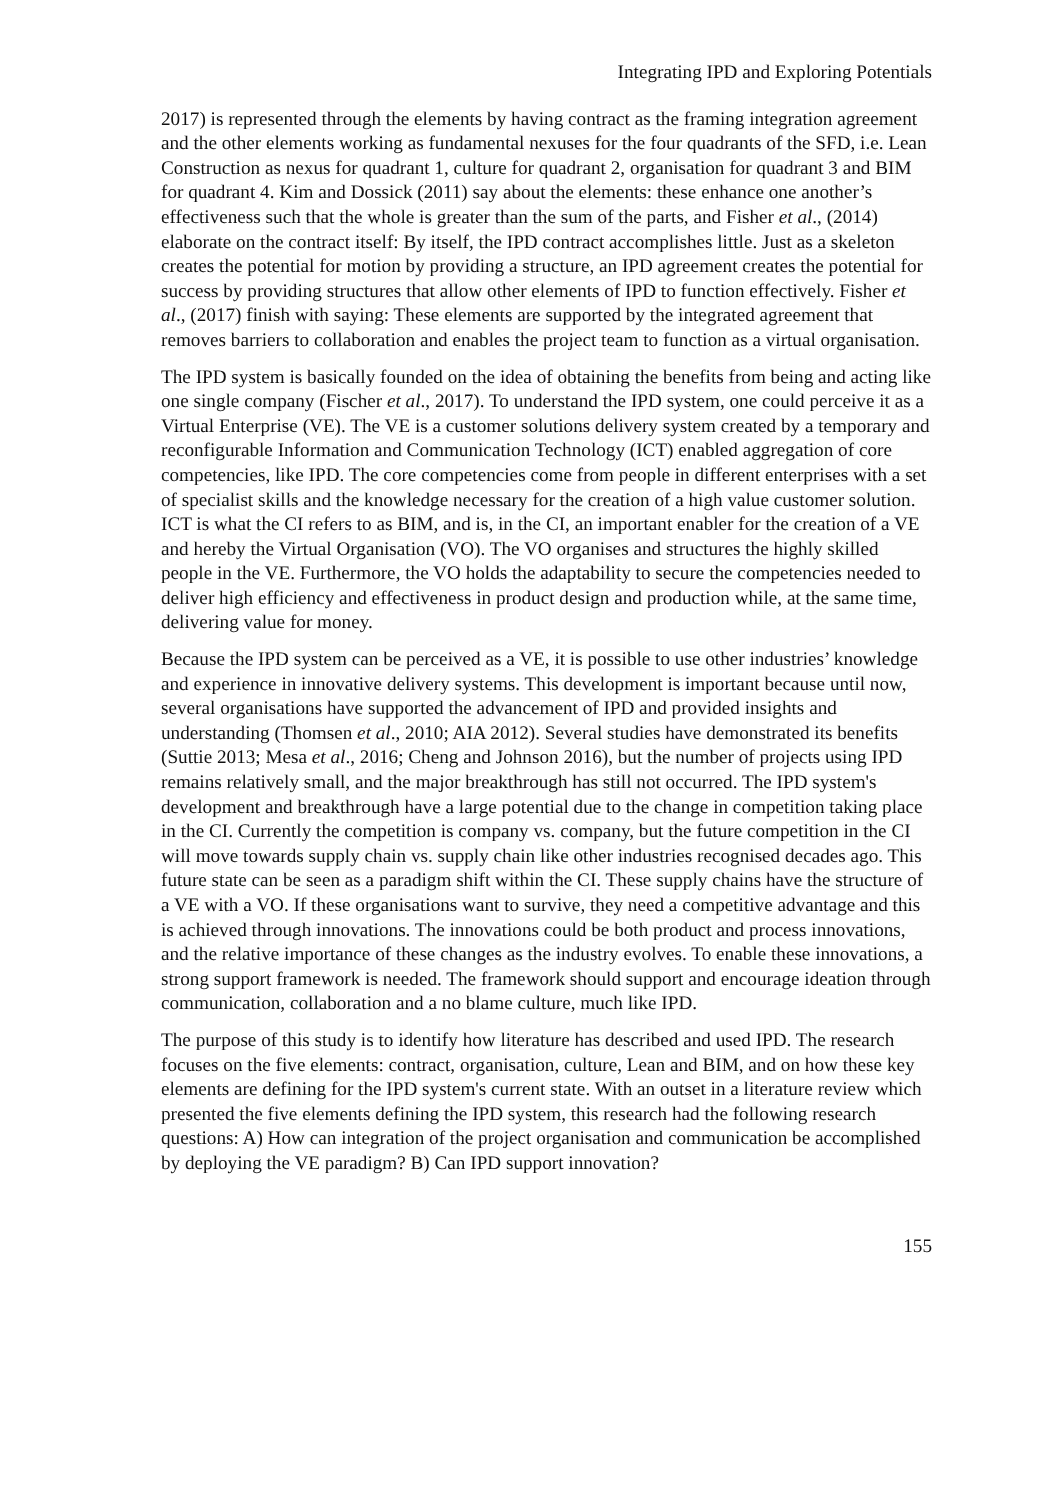Integrating IPD and Exploring Potentials
2017) is represented through the elements by having contract as the framing integration agreement and the other elements working as fundamental nexuses for the four quadrants of the SFD, i.e. Lean Construction as nexus for quadrant 1, culture for quadrant 2, organisation for quadrant 3 and BIM for quadrant 4. Kim and Dossick (2011) say about the elements: these enhance one another’s effectiveness such that the whole is greater than the sum of the parts, and Fisher et al., (2014) elaborate on the contract itself: By itself, the IPD contract accomplishes little. Just as a skeleton creates the potential for motion by providing a structure, an IPD agreement creates the potential for success by providing structures that allow other elements of IPD to function effectively. Fisher et al., (2017) finish with saying: These elements are supported by the integrated agreement that removes barriers to collaboration and enables the project team to function as a virtual organisation.
The IPD system is basically founded on the idea of obtaining the benefits from being and acting like one single company (Fischer et al., 2017). To understand the IPD system, one could perceive it as a Virtual Enterprise (VE). The VE is a customer solutions delivery system created by a temporary and reconfigurable Information and Communication Technology (ICT) enabled aggregation of core competencies, like IPD. The core competencies come from people in different enterprises with a set of specialist skills and the knowledge necessary for the creation of a high value customer solution. ICT is what the CI refers to as BIM, and is, in the CI, an important enabler for the creation of a VE and hereby the Virtual Organisation (VO). The VO organises and structures the highly skilled people in the VE. Furthermore, the VO holds the adaptability to secure the competencies needed to deliver high efficiency and effectiveness in product design and production while, at the same time, delivering value for money.
Because the IPD system can be perceived as a VE, it is possible to use other industries’ knowledge and experience in innovative delivery systems. This development is important because until now, several organisations have supported the advancement of IPD and provided insights and understanding (Thomsen et al., 2010; AIA 2012). Several studies have demonstrated its benefits (Suttie 2013; Mesa et al., 2016; Cheng and Johnson 2016), but the number of projects using IPD remains relatively small, and the major breakthrough has still not occurred. The IPD system's development and breakthrough have a large potential due to the change in competition taking place in the CI. Currently the competition is company vs. company, but the future competition in the CI will move towards supply chain vs. supply chain like other industries recognised decades ago. This future state can be seen as a paradigm shift within the CI. These supply chains have the structure of a VE with a VO. If these organisations want to survive, they need a competitive advantage and this is achieved through innovations. The innovations could be both product and process innovations, and the relative importance of these changes as the industry evolves. To enable these innovations, a strong support framework is needed. The framework should support and encourage ideation through communication, collaboration and a no blame culture, much like IPD.
The purpose of this study is to identify how literature has described and used IPD. The research focuses on the five elements: contract, organisation, culture, Lean and BIM, and on how these key elements are defining for the IPD system's current state. With an outset in a literature review which presented the five elements defining the IPD system, this research had the following research questions: A) How can integration of the project organisation and communication be accomplished by deploying the VE paradigm? B) Can IPD support innovation?
155